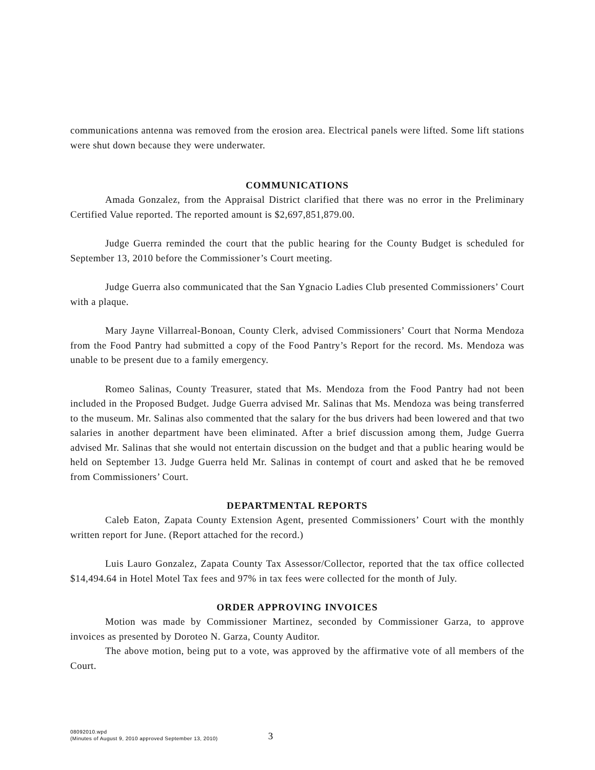communications antenna was removed from the erosion area. Electrical panels were lifted. Some lift stations were shut down because they were underwater.
COMMUNICATIONS
Amada Gonzalez, from the Appraisal District clarified that there was no error in the Preliminary Certified Value reported. The reported amount is $2,697,851,879.00.
Judge Guerra reminded the court that the public hearing for the County Budget is scheduled for September 13, 2010 before the Commissioner’s Court meeting.
Judge Guerra also communicated that the San Ygnacio Ladies Club presented Commissioners’ Court with a plaque.
Mary Jayne Villarreal-Bonoan, County Clerk, advised Commissioners’ Court that Norma Mendoza from the Food Pantry had submitted a copy of the Food Pantry’s Report for the record. Ms. Mendoza was unable to be present due to a family emergency.
Romeo Salinas, County Treasurer, stated that Ms. Mendoza from the Food Pantry had not been included in the Proposed Budget. Judge Guerra advised Mr. Salinas that Ms. Mendoza was being transferred to the museum. Mr. Salinas also commented that the salary for the bus drivers had been lowered and that two salaries in another department have been eliminated. After a brief discussion among them, Judge Guerra advised Mr. Salinas that she would not entertain discussion on the budget and that a public hearing would be held on September 13. Judge Guerra held Mr. Salinas in contempt of court and asked that he be removed from Commissioners’ Court.
DEPARTMENTAL REPORTS
Caleb Eaton, Zapata County Extension Agent, presented Commissioners’ Court with the monthly written report for June. (Report attached for the record.)
Luis Lauro Gonzalez, Zapata County Tax Assessor/Collector, reported that the tax office collected $14,494.64 in Hotel Motel Tax fees and 97% in tax fees were collected for the month of July.
ORDER APPROVING INVOICES
Motion was made by Commissioner Martinez, seconded by Commissioner Garza, to approve invoices as presented by Doroteo N. Garza, County Auditor.
The above motion, being put to a vote, was approved by the affirmative vote of all members of the Court.
08092010.wpd
(Minutes of August 9, 2010 approved September 13, 2010)
3